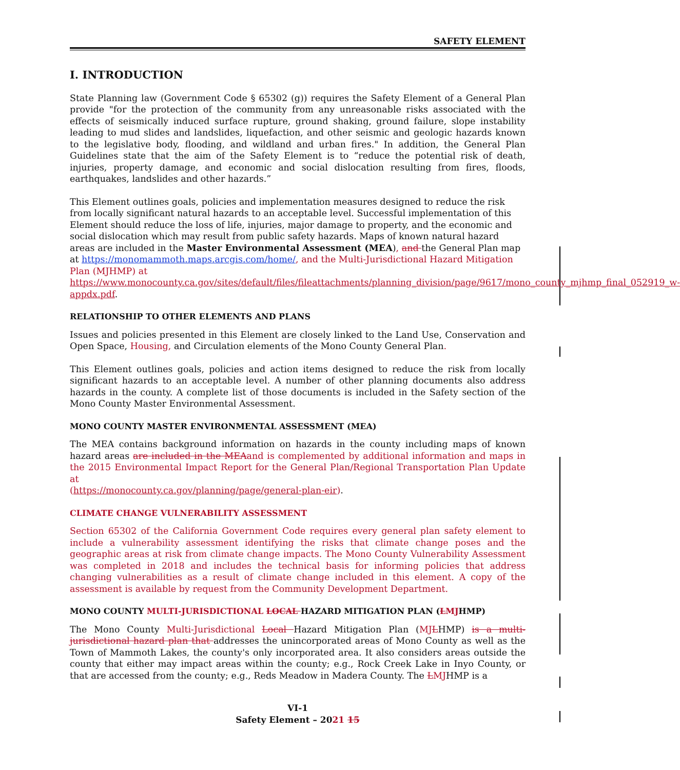SAFETY ELEMENT
I. INTRODUCTION
State Planning law (Government Code § 65302 (g)) requires the Safety Element of a General Plan provide "for the protection of the community from any unreasonable risks associated with the effects of seismically induced surface rupture, ground shaking, ground failure, slope instability leading to mud slides and landslides, liquefaction, and other seismic and geologic hazards known to the legislative body, flooding, and wildland and urban fires." In addition, the General Plan Guidelines state that the aim of the Safety Element is to “reduce the potential risk of death, injuries, property damage, and economic and social dislocation resulting from fires, floods, earthquakes, landslides and other hazards.”
This Element outlines goals, policies and implementation measures designed to reduce the risk from locally significant natural hazards to an acceptable level. Successful implementation of this Element should reduce the loss of life, injuries, major damage to property, and the economic and social dislocation which may result from public safety hazards. Maps of known natural hazard areas are included in the Master Environmental Assessment (MEA), and the General Plan map at https://monomammoth.maps.arcgis.com/home/, and the Multi-Jurisdictional Hazard Mitigation Plan (MJHMP) at https://www.monocounty.ca.gov/sites/default/files/fileattachments/planning_division/page/9617/mono_county_mjhmp_final_052919_w-appdx.pdf.
RELATIONSHIP TO OTHER ELEMENTS AND PLANS
Issues and policies presented in this Element are closely linked to the Land Use, Conservation and Open Space, Housing, and Circulation elements of the Mono County General Plan.
This Element outlines goals, policies and action items designed to reduce the risk from locally significant hazards to an acceptable level. A number of other planning documents also address hazards in the county. A complete list of those documents is included in the Safety section of the Mono County Master Environmental Assessment.
MONO COUNTY MASTER ENVIRONMENTAL ASSESSMENT (MEA)
The MEA contains background information on hazards in the county including maps of known hazard areas are included in the MEA and is complemented by additional information and maps in the 2015 Environmental Impact Report for the General Plan/Regional Transportation Plan Update at
(https://monocounty.ca.gov/planning/page/general-plan-eir).
CLIMATE CHANGE VULNERABILITY ASSESSMENT
Section 65302 of the California Government Code requires every general plan safety element to include a vulnerability assessment identifying the risks that climate change poses and the geographic areas at risk from climate change impacts. The Mono County Vulnerability Assessment was completed in 2018 and includes the technical basis for informing policies that address changing vulnerabilities as a result of climate change included in this element. A copy of the assessment is available by request from the Community Development Department.
MONO COUNTY MULTI-JURISDICTIONAL LOCAL HAZARD MITIGATION PLAN (LMJHMP)
The Mono County Multi-Jurisdictional Local Hazard Mitigation Plan (MJ LHMP) is a multi-jurisdictional hazard plan that addresses the unincorporated areas of Mono County as well as the Town of Mammoth Lakes, the county's only incorporated area. It also considers areas outside the county that either may impact areas within the county; e.g., Rock Creek Lake in Inyo County, or that are accessed from the county; e.g., Reds Meadow in Madera County. The LMJHMP is a
VI-1
Safety Element – 2021 15